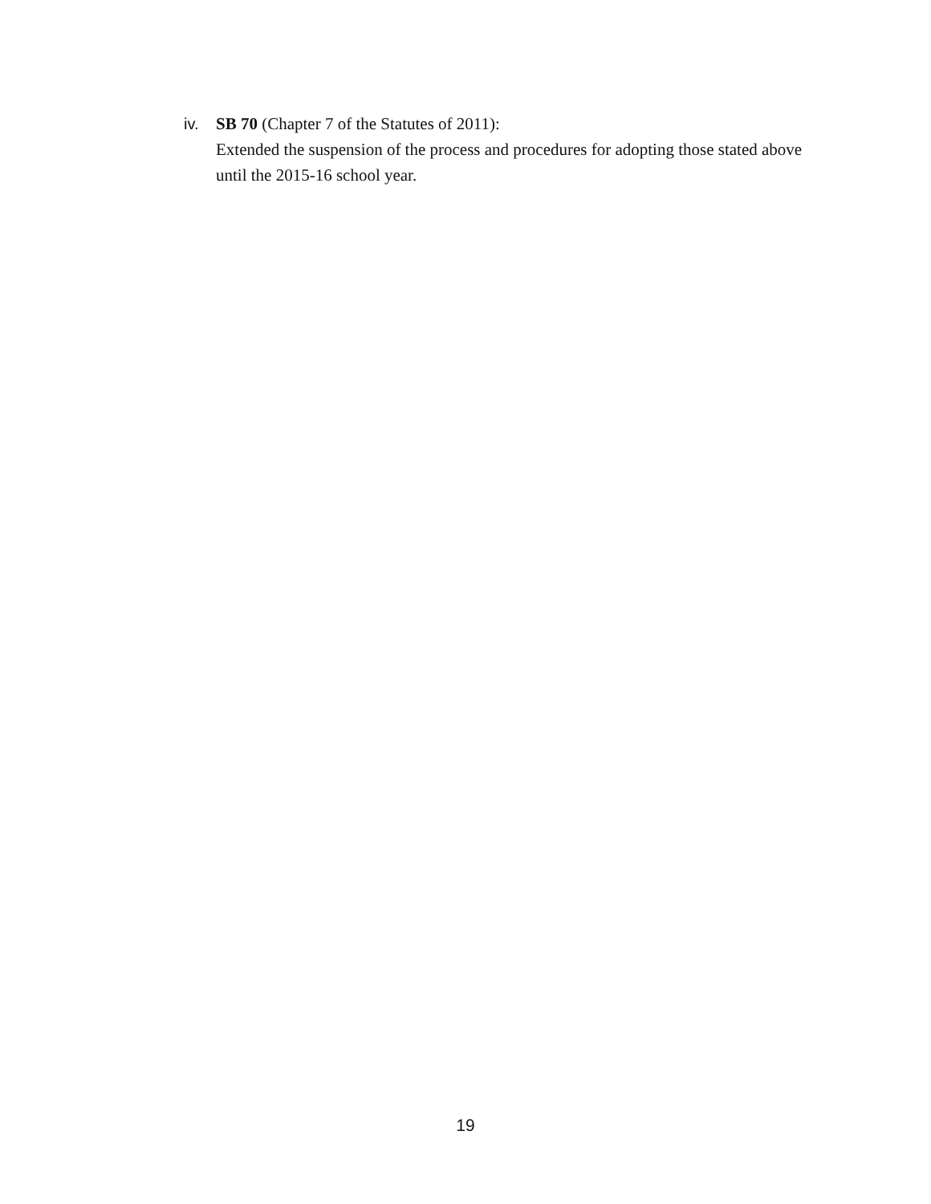iv. SB 70 (Chapter 7 of the Statutes of 2011):
Extended the suspension of the process and procedures for adopting those stated above until the 2015-16 school year.
19